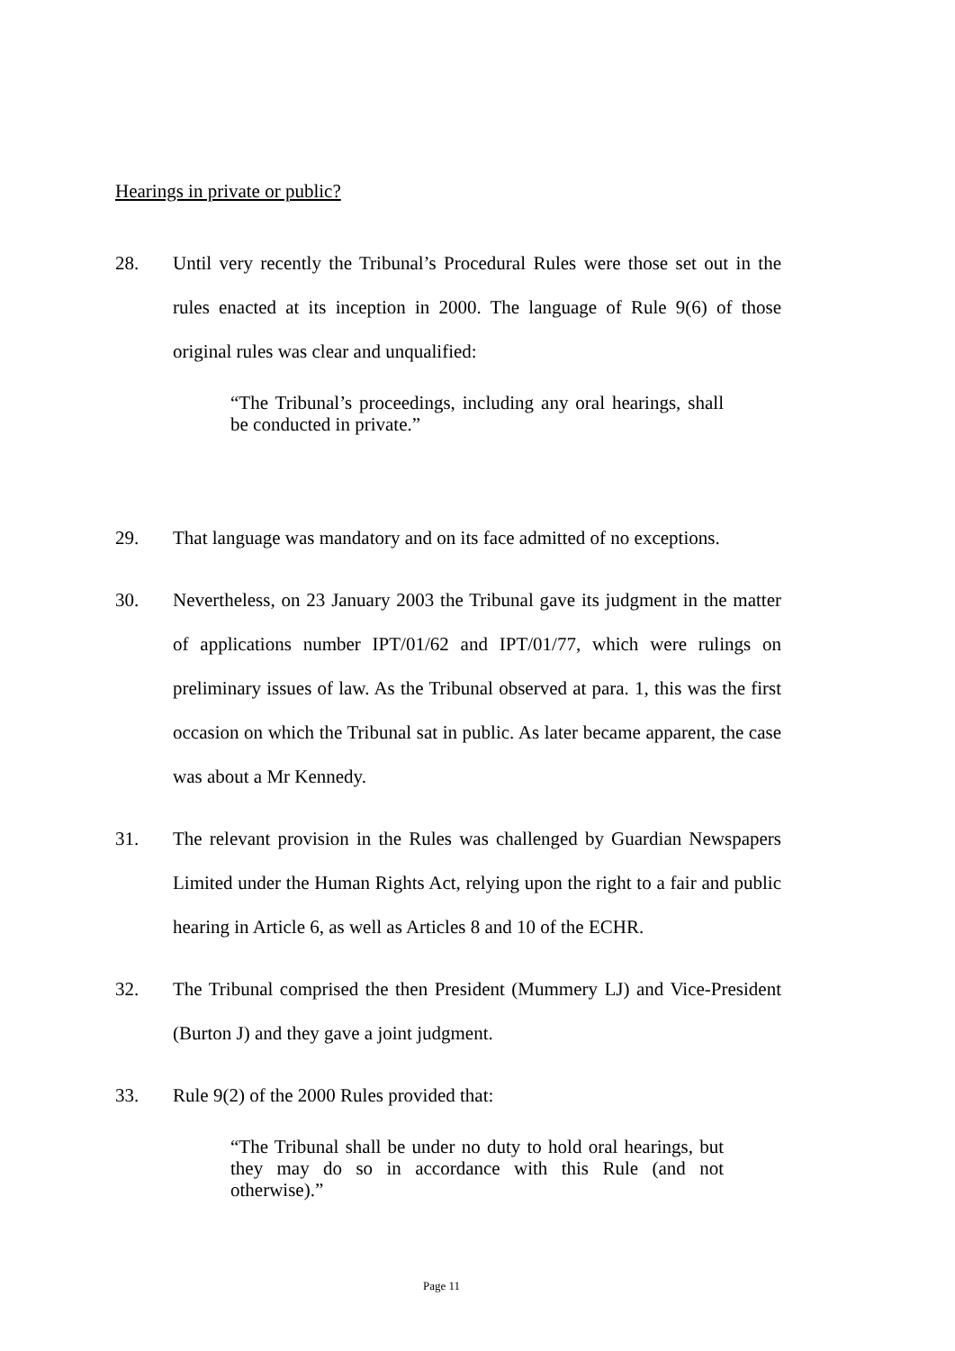Hearings in private or public?
28. Until very recently the Tribunal’s Procedural Rules were those set out in the rules enacted at its inception in 2000. The language of Rule 9(6) of those original rules was clear and unqualified:
“The Tribunal’s proceedings, including any oral hearings, shall be conducted in private.”
29. That language was mandatory and on its face admitted of no exceptions.
30. Nevertheless, on 23 January 2003 the Tribunal gave its judgment in the matter of applications number IPT/01/62 and IPT/01/77, which were rulings on preliminary issues of law. As the Tribunal observed at para. 1, this was the first occasion on which the Tribunal sat in public. As later became apparent, the case was about a Mr Kennedy.
31. The relevant provision in the Rules was challenged by Guardian Newspapers Limited under the Human Rights Act, relying upon the right to a fair and public hearing in Article 6, as well as Articles 8 and 10 of the ECHR.
32. The Tribunal comprised the then President (Mummery LJ) and Vice-President (Burton J) and they gave a joint judgment.
33. Rule 9(2) of the 2000 Rules provided that:
“The Tribunal shall be under no duty to hold oral hearings, but they may do so in accordance with this Rule (and not otherwise).”
Page 11